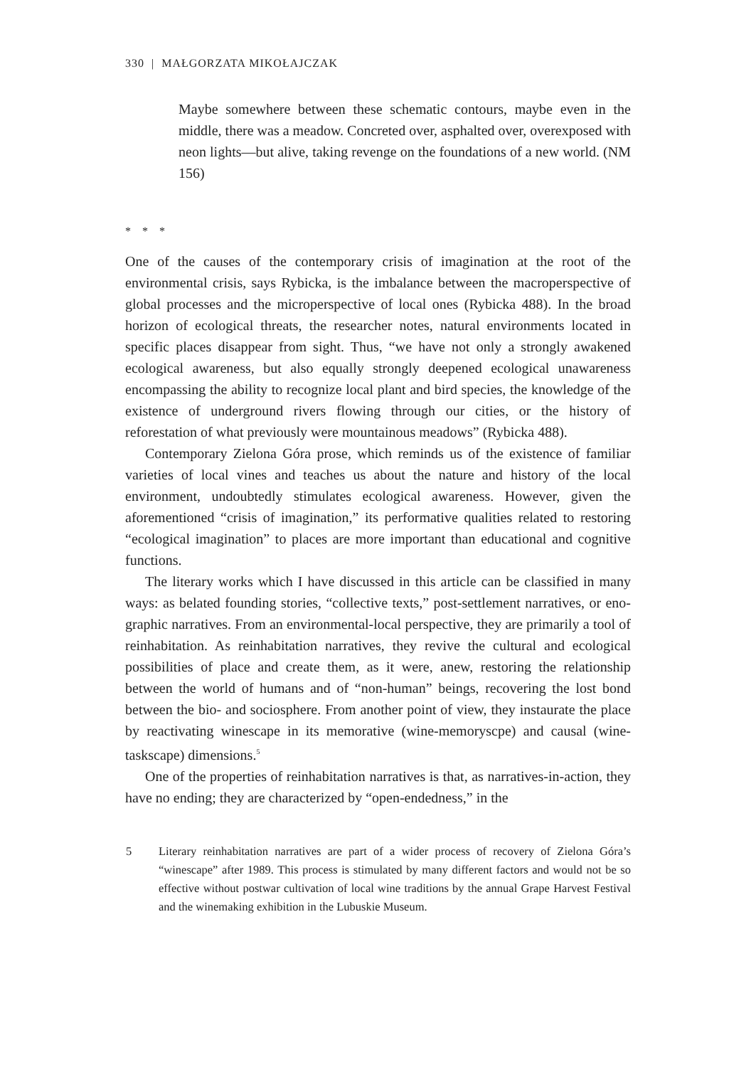330 | MAŁGORZATA MIKOŁAJCZAK
Maybe somewhere between these schematic contours, maybe even in the middle, there was a meadow. Concreted over, asphalted over, overexposed with neon lights—but alive, taking revenge on the foundations of a new world. (NM 156)
* * *
One of the causes of the contemporary crisis of imagination at the root of the environmental crisis, says Rybicka, is the imbalance between the macroperspective of global processes and the microperspective of local ones (Rybicka 488). In the broad horizon of ecological threats, the researcher notes, natural environments located in specific places disappear from sight. Thus, “we have not only a strongly awakened ecological awareness, but also equally strongly deepened ecological unawareness encompassing the ability to recognize local plant and bird species, the knowledge of the existence of underground rivers flowing through our cities, or the history of reforestation of what previously were mountainous meadows” (Rybicka 488).
Contemporary Zielona Góra prose, which reminds us of the existence of familiar varieties of local vines and teaches us about the nature and history of the local environment, undoubtedly stimulates ecological awareness. However, given the aforementioned “crisis of imagination,” its performative qualities related to restoring “ecological imagination” to places are more important than educational and cognitive functions.
The literary works which I have discussed in this article can be classified in many ways: as belated founding stories, “collective texts,” post-settlement narratives, or eno-graphic narratives. From an environmental-local perspective, they are primarily a tool of reinhabitation. As reinhabitation narratives, they revive the cultural and ecological possibilities of place and create them, as it were, anew, restoring the relationship between the world of humans and of “non-human” beings, recovering the lost bond between the bio- and sociosphere. From another point of view, they instaurate the place by reactivating winescape in its memorative (wine-memoryscpe) and causal (wine-taskscape) dimensions.<sup>5</sup>
One of the properties of reinhabitation narratives is that, as narratives-in-action, they have no ending; they are characterized by “open-endedness,” in the
5 Literary reinhabitation narratives are part of a wider process of recovery of Zielona Góra’s “winescape” after 1989. This process is stimulated by many different factors and would not be so effective without postwar cultivation of local wine traditions by the annual Grape Harvest Festival and the winemaking exhibition in the Lubuskie Museum.